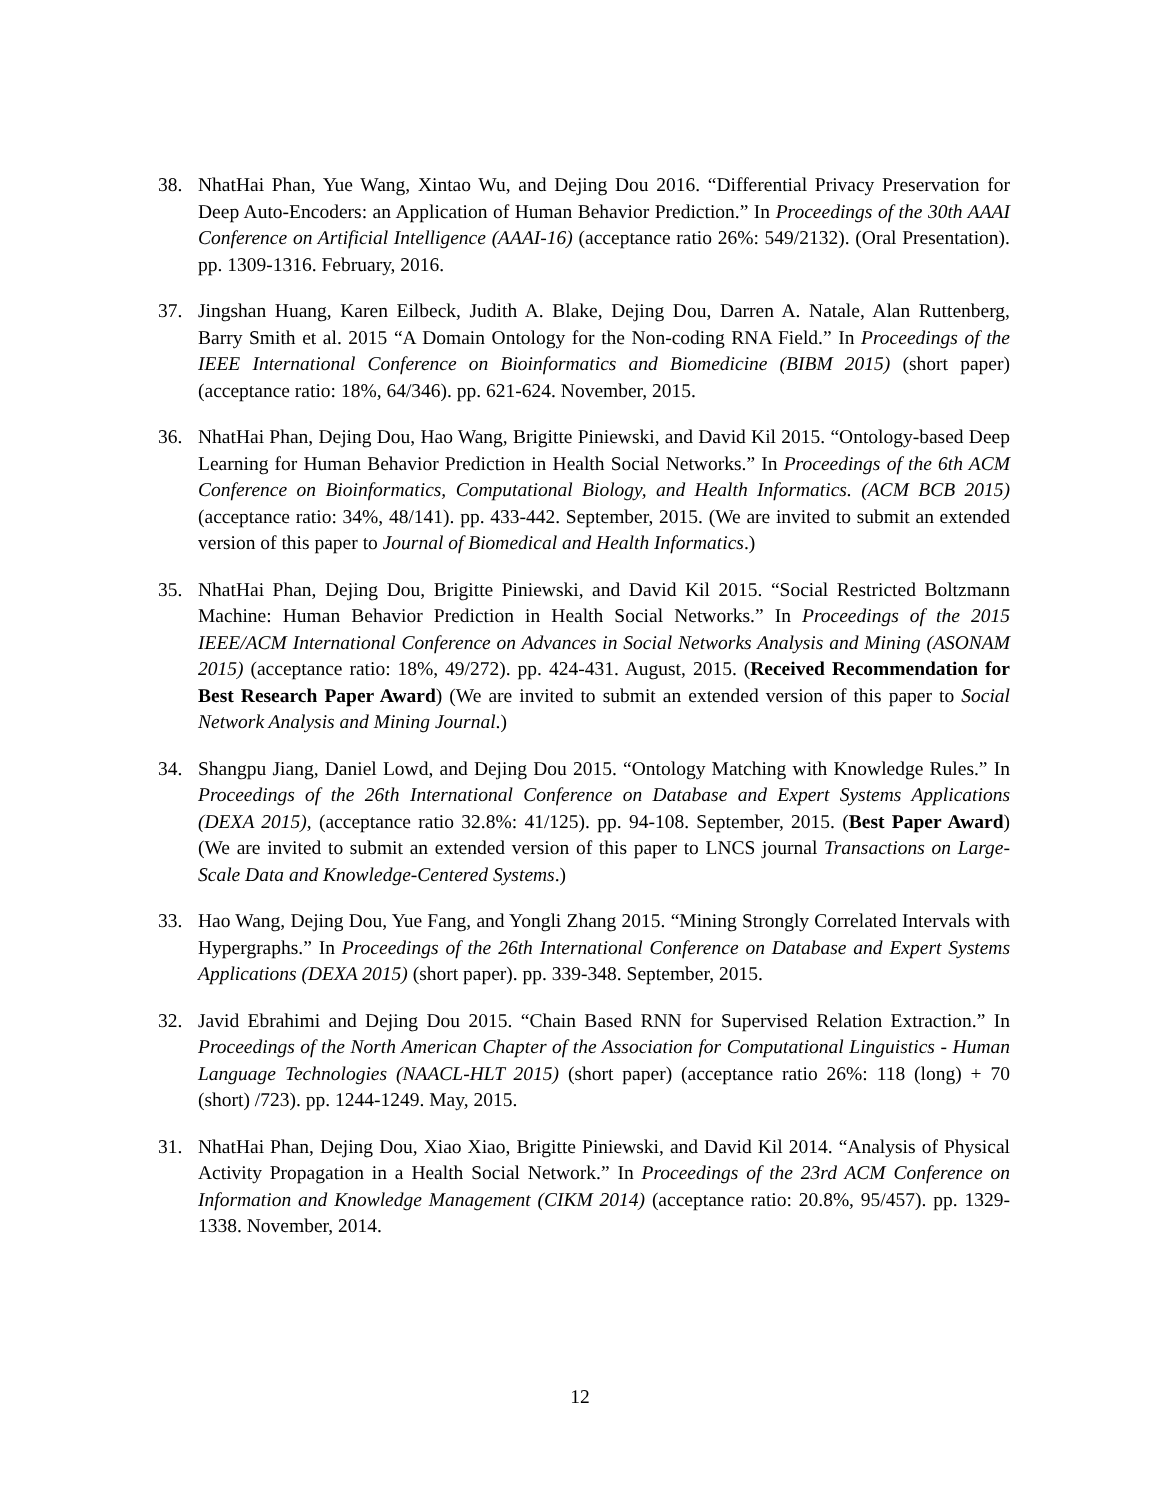38. NhatHai Phan, Yue Wang, Xintao Wu, and Dejing Dou 2016. “Differential Privacy Preservation for Deep Auto-Encoders: an Application of Human Behavior Prediction.” In Proceedings of the 30th AAAI Conference on Artificial Intelligence (AAAI-16) (acceptance ratio 26%: 549/2132). (Oral Presentation). pp. 1309-1316. February, 2016.
37. Jingshan Huang, Karen Eilbeck, Judith A. Blake, Dejing Dou, Darren A. Natale, Alan Ruttenberg, Barry Smith et al. 2015 “A Domain Ontology for the Non-coding RNA Field.” In Proceedings of the IEEE International Conference on Bioinformatics and Biomedicine (BIBM 2015) (short paper) (acceptance ratio: 18%, 64/346). pp. 621-624. November, 2015.
36. NhatHai Phan, Dejing Dou, Hao Wang, Brigitte Piniewski, and David Kil 2015. “Ontology-based Deep Learning for Human Behavior Prediction in Health Social Networks.” In Proceedings of the 6th ACM Conference on Bioinformatics, Computational Biology, and Health Informatics. (ACM BCB 2015) (acceptance ratio: 34%, 48/141). pp. 433-442. September, 2015. (We are invited to submit an extended version of this paper to Journal of Biomedical and Health Informatics.)
35. NhatHai Phan, Dejing Dou, Brigitte Piniewski, and David Kil 2015. “Social Restricted Boltzmann Machine: Human Behavior Prediction in Health Social Networks.” In Proceedings of the 2015 IEEE/ACM International Conference on Advances in Social Networks Analysis and Mining (ASONAM 2015) (acceptance ratio: 18%, 49/272). pp. 424-431. August, 2015. (Received Recommendation for Best Research Paper Award) (We are invited to submit an extended version of this paper to Social Network Analysis and Mining Journal.)
34. Shangpu Jiang, Daniel Lowd, and Dejing Dou 2015. “Ontology Matching with Knowledge Rules.” In Proceedings of the 26th International Conference on Database and Expert Systems Applications (DEXA 2015), (acceptance ratio 32.8%: 41/125). pp. 94-108. September, 2015. (Best Paper Award) (We are invited to submit an extended version of this paper to LNCS journal Transactions on Large-Scale Data and Knowledge-Centered Systems.)
33. Hao Wang, Dejing Dou, Yue Fang, and Yongli Zhang 2015. “Mining Strongly Correlated Intervals with Hypergraphs.” In Proceedings of the 26th International Conference on Database and Expert Systems Applications (DEXA 2015) (short paper). pp. 339-348. September, 2015.
32. Javid Ebrahimi and Dejing Dou 2015. “Chain Based RNN for Supervised Relation Extraction.” In Proceedings of the North American Chapter of the Association for Computational Linguistics - Human Language Technologies (NAACL-HLT 2015) (short paper) (acceptance ratio 26%: 118 (long) + 70 (short) /723). pp. 1244-1249. May, 2015.
31. NhatHai Phan, Dejing Dou, Xiao Xiao, Brigitte Piniewski, and David Kil 2014. “Analysis of Physical Activity Propagation in a Health Social Network.” In Proceedings of the 23rd ACM Conference on Information and Knowledge Management (CIKM 2014) (acceptance ratio: 20.8%, 95/457). pp. 1329-1338. November, 2014.
12